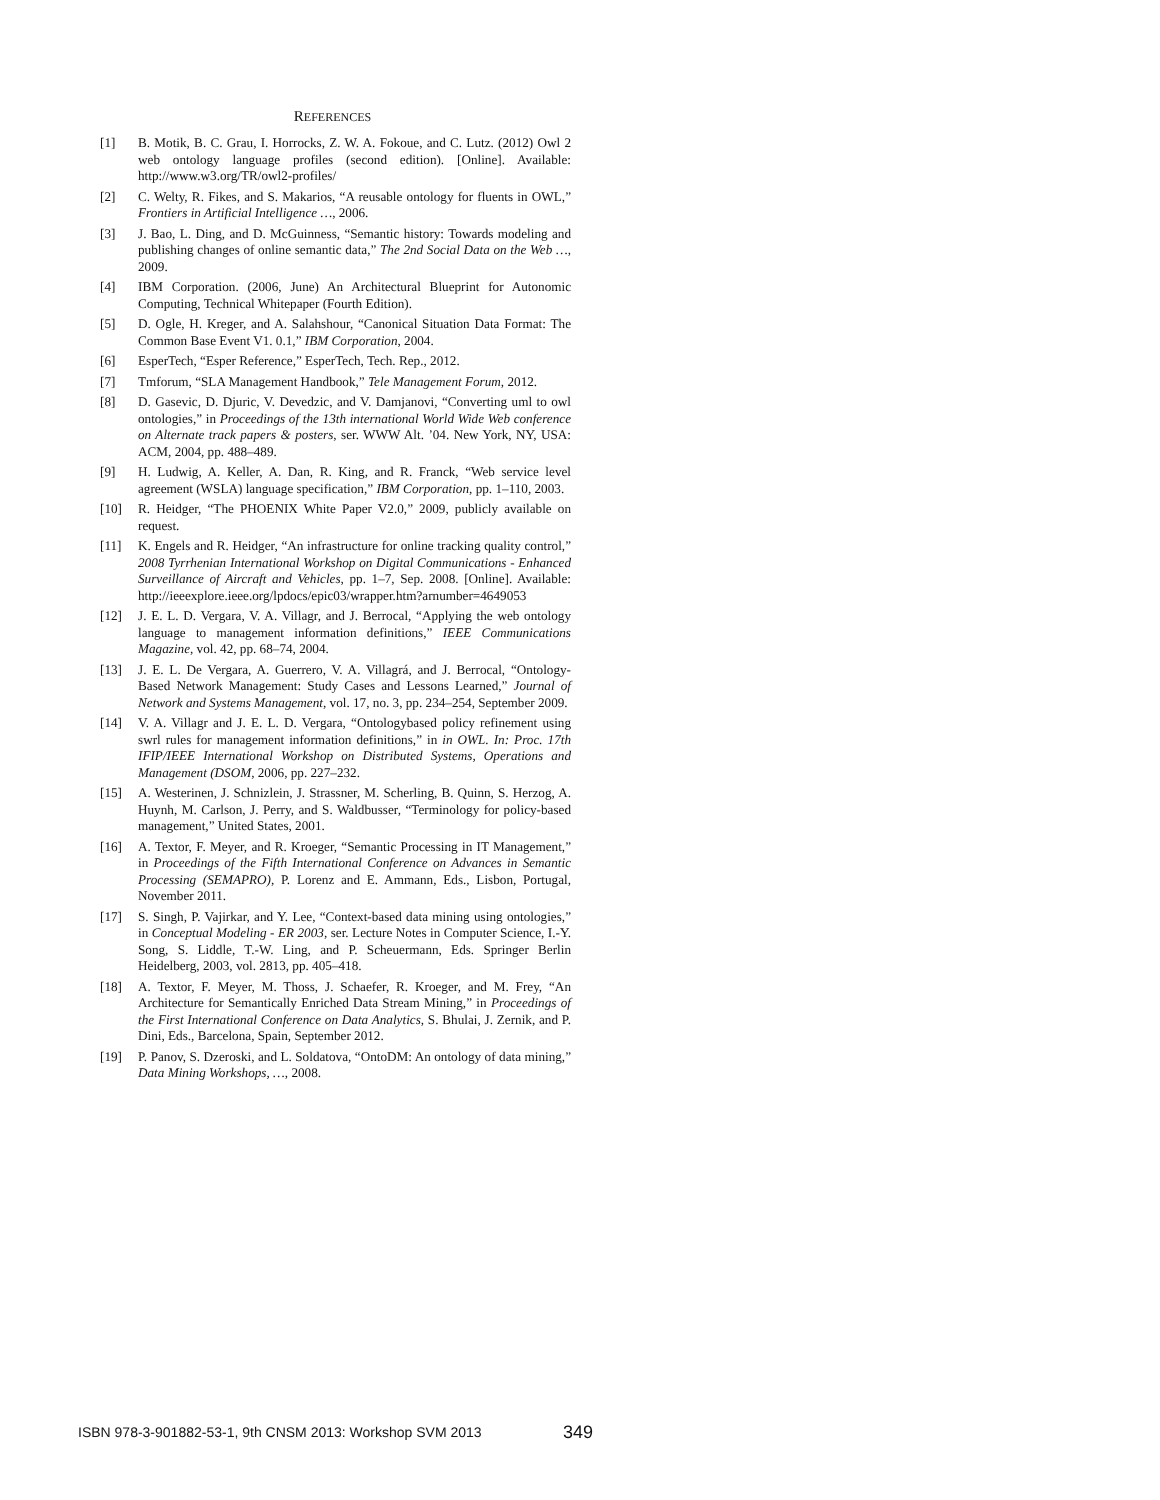REFERENCES
[1] B. Motik, B. C. Grau, I. Horrocks, Z. W. A. Fokoue, and C. Lutz. (2012) Owl 2 web ontology language profiles (second edition). [Online]. Available: http://www.w3.org/TR/owl2-profiles/
[2] C. Welty, R. Fikes, and S. Makarios, “A reusable ontology for fluents in OWL,” Frontiers in Artificial Intelligence …, 2006.
[3] J. Bao, L. Ding, and D. McGuinness, “Semantic history: Towards modeling and publishing changes of online semantic data,” The 2nd Social Data on the Web …, 2009.
[4] IBM Corporation. (2006, June) An Architectural Blueprint for Autonomic Computing, Technical Whitepaper (Fourth Edition).
[5] D. Ogle, H. Kreger, and A. Salahshour, “Canonical Situation Data Format: The Common Base Event V1. 0.1,” IBM Corporation, 2004.
[6] EsperTech, “Esper Reference,” EsperTech, Tech. Rep., 2012.
[7] Tmforum, “SLA Management Handbook,” Tele Management Forum, 2012.
[8] D. Gasevic, D. Djuric, V. Devedzic, and V. Damjanovi, “Converting uml to owl ontologies,” in Proceedings of the 13th international World Wide Web conference on Alternate track papers & posters, ser. WWW Alt. ’04. New York, NY, USA: ACM, 2004, pp. 488–489.
[9] H. Ludwig, A. Keller, A. Dan, R. King, and R. Franck, “Web service level agreement (WSLA) language specification,” IBM Corporation, pp. 1–110, 2003.
[10] R. Heidger, “The PHOENIX White Paper V2.0,” 2009, publicly available on request.
[11] K. Engels and R. Heidger, “An infrastructure for online tracking quality control,” 2008 Tyrrhenian International Workshop on Digital Communications - Enhanced Surveillance of Aircraft and Vehicles, pp. 1–7, Sep. 2008. [Online]. Available: http://ieeexplore.ieee.org/lpdocs/epic03/wrapper.htm?arnumber=4649053
[12] J. E. L. D. Vergara, V. A. Villagr, and J. Berrocal, “Applying the web ontology language to management information definitions,” IEEE Communications Magazine, vol. 42, pp. 68–74, 2004.
[13] J. E. L. De Vergara, A. Guerrero, V. A. Villagrá, and J. Berrocal, “Ontology-Based Network Management: Study Cases and Lessons Learned,” Journal of Network and Systems Management, vol. 17, no. 3, pp. 234–254, September 2009.
[14] V. A. Villagr and J. E. L. D. Vergara, “Ontologybased policy refinement using swrl rules for management information definitions,” in in OWL. In: Proc. 17th IFIP/IEEE International Workshop on Distributed Systems, Operations and Management (DSOM, 2006, pp. 227–232.
[15] A. Westerinen, J. Schnizlein, J. Strassner, M. Scherling, B. Quinn, S. Herzog, A. Huynh, M. Carlson, J. Perry, and S. Waldbusser, “Terminology for policy-based management,” United States, 2001.
[16] A. Textor, F. Meyer, and R. Kroeger, “Semantic Processing in IT Management,” in Proceedings of the Fifth International Conference on Advances in Semantic Processing (SEMAPRO), P. Lorenz and E. Ammann, Eds., Lisbon, Portugal, November 2011.
[17] S. Singh, P. Vajirkar, and Y. Lee, “Context-based data mining using ontologies,” in Conceptual Modeling - ER 2003, ser. Lecture Notes in Computer Science, I.-Y. Song, S. Liddle, T.-W. Ling, and P. Scheuermann, Eds. Springer Berlin Heidelberg, 2003, vol. 2813, pp. 405–418.
[18] A. Textor, F. Meyer, M. Thoss, J. Schaefer, R. Kroeger, and M. Frey, “An Architecture for Semantically Enriched Data Stream Mining,” in Proceedings of the First International Conference on Data Analytics, S. Bhulai, J. Zernik, and P. Dini, Eds., Barcelona, Spain, September 2012.
[19] P. Panov, S. Dzeroski, and L. Soldatova, “OntoDM: An ontology of data mining,” Data Mining Workshops, …, 2008.
ISBN 978-3-901882-53-1, 9th CNSM 2013: Workshop SVM 2013
349